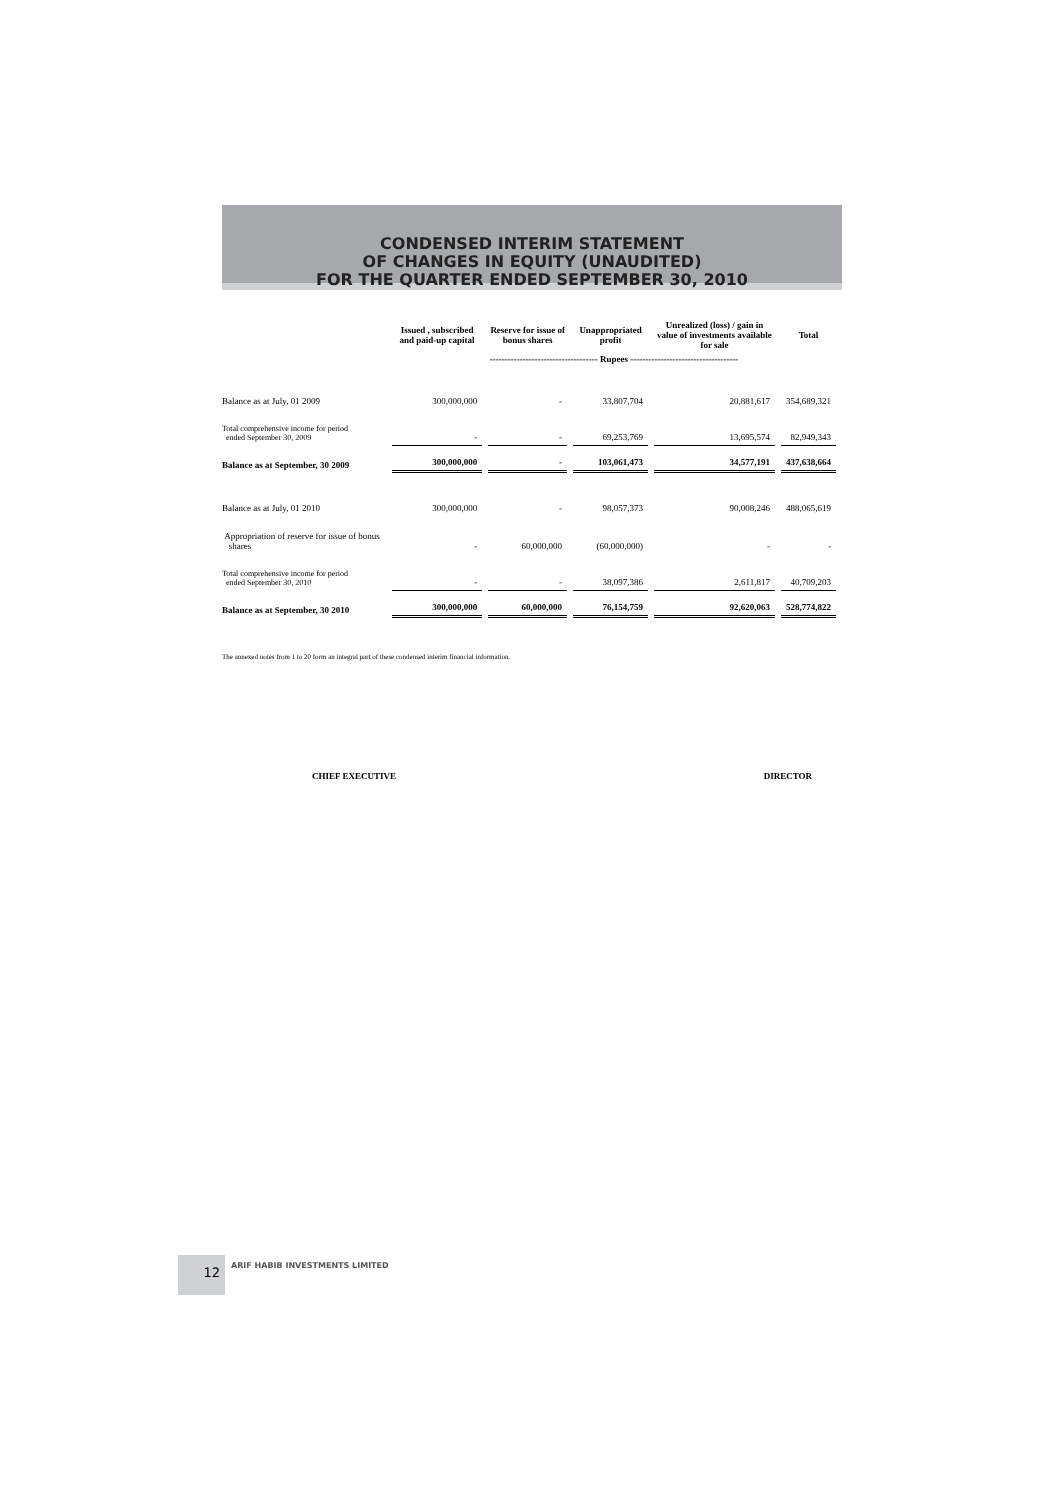CONDENSED INTERIM STATEMENT
OF CHANGES IN EQUITY (UNAUDITED)
FOR THE QUARTER ENDED SEPTEMBER 30, 2010
| | Issued , subscribed and paid-up capital | Reserve for issue of bonus shares | Unappropriated profit | Unrealized (loss) / gain in value of investments available for sale | Total |
| --- | --- | --- | --- | --- | --- |
| | ------------------------------------ Rupees ------------------------------------ | | | | |
| Balance as at July, 01 2009 | 300,000,000 | - | 33,807,704 | 20,881,617 | 354,689,321 |
| Total comprehensive income for period ended September 30, 2009 | - | - | 69,253,769 | 13,695,574 | 82,949,343 |
| Balance as at September, 30 2009 | 300,000,000 | - | 103,061,473 | 34,577,191 | 437,638,664 |
| Balance as at July, 01 2010 | 300,000,000 | - | 98,057,373 | 90,008,246 | 488,065,619 |
| Appropriation of reserve for issue of bonus shares | - | 60,000,000 | (60,000,000) | - | - |
| Total comprehensive income for period ended September 30, 2010 | - | - | 38,097,386 | 2,611,817 | 40,709,203 |
| Balance as at September, 30 2010 | 300,000,000 | 60,000,000 | 76,154,759 | 92,620,063 | 528,774,822 |
The annexed notes from 1 to 20 form an integral part of these condensed interim financial information.
CHIEF EXECUTIVE DIRECTOR
12
ARIF HABIB INVESTMENTS LIMITED